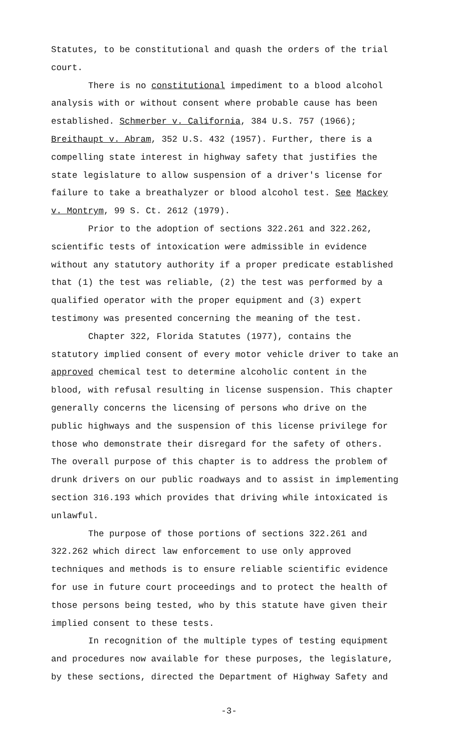Statutes, to be constitutional and quash the orders of the trial court.
There is no constitutional impediment to a blood alcohol analysis with or without consent where probable cause has been established. Schmerber v. California, 384 U.S. 757 (1966); Breithaupt v. Abram, 352 U.S. 432 (1957). Further, there is a compelling state interest in highway safety that justifies the state legislature to allow suspension of a driver's license for failure to take a breathalyzer or blood alcohol test. See Mackey v. Montrym, 99 S. Ct. 2612 (1979).
Prior to the adoption of sections 322.261 and 322.262, scientific tests of intoxication were admissible in evidence without any statutory authority if a proper predicate established that (1) the test was reliable, (2) the test was performed by a qualified operator with the proper equipment and (3) expert testimony was presented concerning the meaning of the test.
Chapter 322, Florida Statutes (1977), contains the statutory implied consent of every motor vehicle driver to take an approved chemical test to determine alcoholic content in the blood, with refusal resulting in license suspension. This chapter generally concerns the licensing of persons who drive on the public highways and the suspension of this license privilege for those who demonstrate their disregard for the safety of others. The overall purpose of this chapter is to address the problem of drunk drivers on our public roadways and to assist in implementing section 316.193 which provides that driving while intoxicated is unlawful.
The purpose of those portions of sections 322.261 and 322.262 which direct law enforcement to use only approved techniques and methods is to ensure reliable scientific evidence for use in future court proceedings and to protect the health of those persons being tested, who by this statute have given their implied consent to these tests.
In recognition of the multiple types of testing equipment and procedures now available for these purposes, the legislature, by these sections, directed the Department of Highway Safety and
-3-